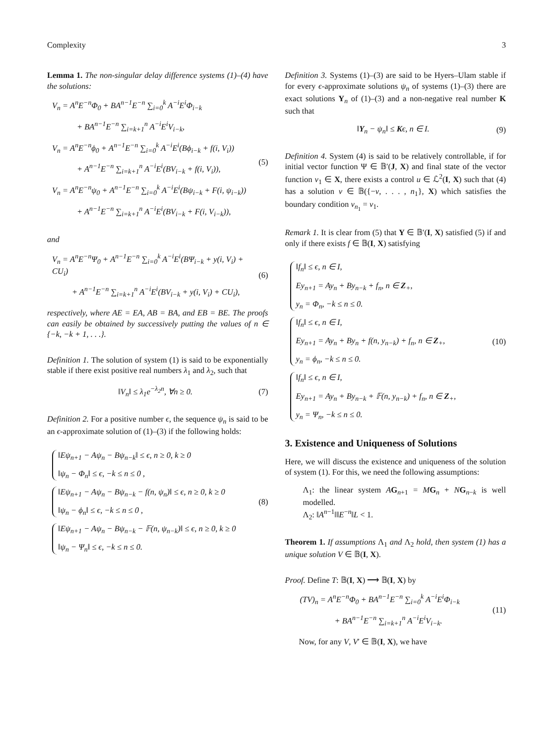Complexity 3
Lemma 1. The non-singular delay difference systems (1)–(4) have the solutions:
V<sub>n</sub> = A<sup>n</sup>E<sup>−n</sup>Φ<sub>0</sub> + BA<sup>n−1</sup>E<sup>−n</sup> ∑<sub>i=0</sub><sup>k</sup> A<sup>−i</sup>E<sup>i</sup>Φ<sub>i−k</sub>
+ BA<sup>n−1</sup>E<sup>−n</sup> ∑<sub>i=k+1</sub><sup>n</sup> A<sup>−i</sup>E<sup>i</sup>V<sub>i−k</sub>,
V<sub>n</sub> = A<sup>n</sup>E<sup>−n</sup>ϕ<sub>0</sub> + A<sup>n−1</sup>E<sup>−n</sup> ∑<sub>i=0</sub><sup>k</sup> A<sup>−i</sup>E<sup>i</sup>(Bϕ<sub>i−k</sub> + f(i, V<sub>i</sub>))
+ A<sup>n−1</sup>E<sup>−n</sup> ∑<sub>i=k+1</sub><sup>n</sup> A<sup>−i</sup>E<sup>i</sup>(BV<sub>i−k</sub> + f(i, V<sub>i</sub>)),
V<sub>n</sub> = A<sup>n</sup>E<sup>−n</sup>ψ<sub>0</sub> + A<sup>n−1</sup>E<sup>−n</sup> ∑<sub>i=0</sub><sup>k</sup> A<sup>−i</sup>E<sup>i</sup>(Bψ<sub>i−k</sub> + F(i, ψ<sub>i−k</sub>))
+ A<sup>n−1</sup>E<sup>−n</sup> ∑<sub>i=k+1</sub><sup>n</sup> A<sup>−i</sup>E<sup>i</sup>(BV<sub>i−k</sub> + F(i, V<sub>i−k</sub>)),
(5)
and
V<sub>n</sub> = A<sup>n</sup>E<sup>−n</sup>Ψ<sub>0</sub> + A<sup>n−1</sup>E<sup>−n</sup> ∑<sub>i=0</sub><sup>k</sup> A<sup>−i</sup>E<sup>i</sup>(BΨ<sub>i−k</sub> + y(i, V<sub>i</sub>) + CU<sub>i</sub>)
+ A<sup>n−1</sup>E<sup>−n</sup> ∑<sub>i=k+1</sub><sup>n</sup> A<sup>−i</sup>E<sup>i</sup>(BV<sub>i−k</sub> + y(i, V<sub>i</sub>) + CU<sub>i</sub>),
(6)
respectively, where AE = EA, AB = BA, and EB = BE. The proofs can easily be obtained by successively putting the values of n ∈ {−k, −k + 1, . . .}.
Definition 1. The solution of system (1) is said to be exponentially stable if there exist positive real numbers λ<sub>1</sub> and λ<sub>2</sub>, such that
‖V<sub>n</sub>‖ ≤ λ<sub>1</sub>e<sup>−λ<sub>2</sub>n</sup>, ∀n ≥ 0. (7)
Definition 2. For a positive number ϵ, the sequence ψ<sub>n</sub> is said to be an ϵ-approximate solution of (1)–(3) if the following holds:
‖Eψ<sub>n+1</sub> − Aψ<sub>n</sub> − Bψ<sub>n−k</sub>‖ ≤ ϵ, n ≥ 0, k ≥ 0
‖ψ<sub>n</sub> − Φ<sub>n</sub>‖ ≤ ϵ, −k ≤ n ≤ 0 ,
‖Eψ<sub>n+1</sub> − Aψ<sub>n</sub> − Bψ<sub>n−k</sub> − f(n, ψ<sub>n</sub>)‖ ≤ ϵ, n ≥ 0, k ≥ 0
‖ψ<sub>n</sub> − ϕ<sub>n</sub>‖ ≤ ϵ, −k ≤ n ≤ 0 ,
‖Eψ<sub>n+1</sub> − Aψ<sub>n</sub> − Bψ<sub>n−k</sub> − 𝔽(n, ψ<sub>n−k</sub>)‖ ≤ ϵ, n ≥ 0, k ≥ 0
‖ψ<sub>n</sub> − Ψ<sub>n</sub>‖ ≤ ϵ, −k ≤ n ≤ 0.
(8)
Definition 3. Systems (1)–(3) are said to be Hyers–Ulam stable if for every ϵ-approximate solutions ψ<sub>n</sub> of systems (1)–(3) there are exact solutions Y<sub>n</sub> of (1)–(3) and a non-negative real number K such that
‖Y<sub>n</sub> − ψ<sub>n</sub>‖ ≤ Kϵ, n ∈ I. (9)
Definition 4. System (4) is said to be relatively controllable, if for initial vector function Ψ ∈ 𝔹′(J, X) and final state of the vector function v<sub>1</sub> ∈ X, there exists a control u ∈ ℒ<sup>2</sup>(I, X) such that (4) has a solution v ∈ 𝔹({−v, . . . , n<sub>1</sub>}, X) which satisfies the boundary condition v<sub>n<sub>1</sub></sub> = v<sub>1</sub>.
Remark 1. It is clear from (5) that Y ∈ 𝔹′(I, X) satisfied (5) if and only if there exists f ∈ 𝔹(I, X) satisfying
‖f<sub>n</sub>‖ ≤ ϵ, n ∈ I,
Ey<sub>n+1</sub> = Ay<sub>n</sub> + By<sub>n−k</sub> + f<sub>n</sub>, n ∈ Z<sub>+</sub>,
y<sub>n</sub> = Φ<sub>n</sub>, −k ≤ n ≤ 0.
‖f<sub>n</sub>‖ ≤ ϵ, n ∈ I,
Ey<sub>n+1</sub> = Ay<sub>n</sub> + By<sub>n</sub> + f(n, y<sub>n−k</sub>) + f<sub>n</sub>, n ∈ Z<sub>+</sub>,
y<sub>n</sub> = ϕ<sub>n</sub>, −k ≤ n ≤ 0.
‖f<sub>n</sub>‖ ≤ ϵ, n ∈ I,
Ey<sub>n+1</sub> = Ay<sub>n</sub> + By<sub>n−k</sub> + 𝔽(n, y<sub>n−k</sub>) + f<sub>n</sub>, n ∈ Z<sub>+</sub>,
y<sub>n</sub> = Ψ<sub>n</sub>, −k ≤ n ≤ 0.
(10)
3. Existence and Uniqueness of Solutions
Here, we will discuss the existence and uniqueness of the solution of system (1). For this, we need the following assumptions:
Λ<sub>1</sub>: the linear system AG<sub>n+1</sub> = MG<sub>n</sub> + NG<sub>n−k</sub> is well modelled.
Λ<sub>2</sub>: ‖A<sup>n−1</sup>‖‖E<sup>−n</sup>‖L < 1.
Theorem 1. If assumptions Λ<sub>1</sub> and Λ<sub>2</sub> hold, then system (1) has a unique solution V ∈ 𝔹(I, X).
Proof. Define T: 𝔹(I, X) ⟶ 𝔹(I, X) by
(TV)<sub>n</sub> = A<sup>n</sup>E<sup>−n</sup>Φ<sub>0</sub> + BA<sup>n−1</sup>E<sup>−n</sup> ∑<sub>i=0</sub><sup>k</sup> A<sup>−i</sup>E<sup>i</sup>Φ<sub>i−k</sub>
+ BA<sup>n−1</sup>E<sup>−n</sup> ∑<sub>i=k+1</sub><sup>n</sup> A<sup>−i</sup>E<sup>i</sup>V<sub>i−k</sub>.
(11)
Now, for any V, V′ ∈ 𝔹(I, X), we have